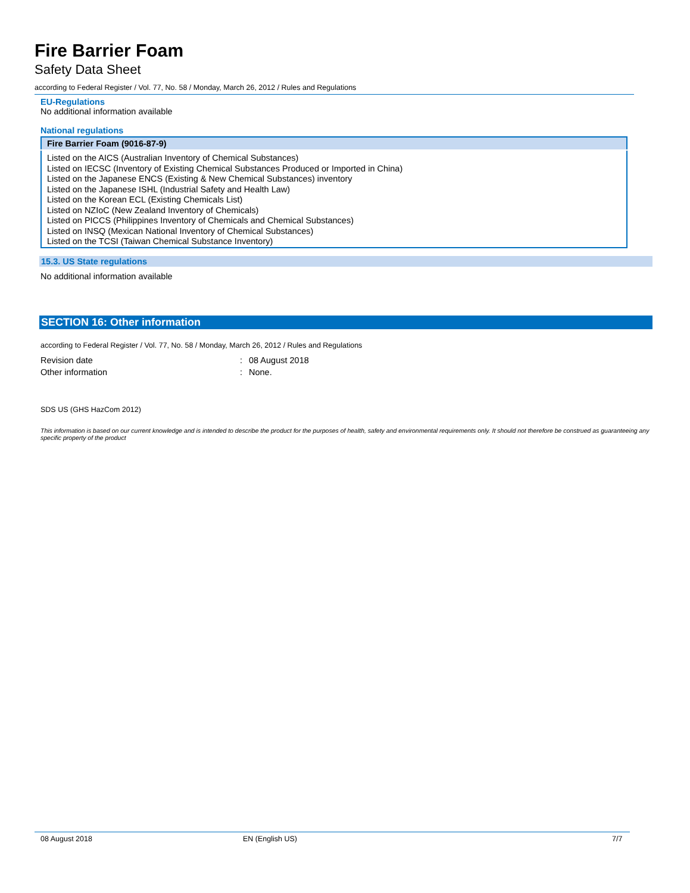Fire Barrier Foam
Safety Data Sheet
according to Federal Register / Vol. 77, No. 58 / Monday, March 26, 2012 / Rules and Regulations
EU-Regulations
No additional information available
National regulations
| Fire Barrier Foam (9016-87-9) |
| --- |
| Listed on the AICS (Australian Inventory of Chemical Substances) Listed on IECSC (Inventory of Existing Chemical Substances Produced or Imported in China) Listed on the Japanese ENCS (Existing & New Chemical Substances) inventory Listed on the Japanese ISHL (Industrial Safety and Health Law) Listed on the Korean ECL (Existing Chemicals List) Listed on NZIoC (New Zealand Inventory of Chemicals) Listed on PICCS (Philippines Inventory of Chemicals and Chemical Substances) Listed on INSQ (Mexican National Inventory of Chemical Substances) Listed on the TCSI (Taiwan Chemical Substance Inventory) |
15.3. US State regulations
No additional information available
SECTION 16: Other information
according to Federal Register / Vol. 77, No. 58 / Monday, March 26, 2012 / Rules and Regulations
| Revision date | : | 08 August 2018 |
| Other information | : | None. |
SDS US (GHS HazCom 2012)
This information is based on our current knowledge and is intended to describe the product for the purposes of health, safety and environmental requirements only. It should not therefore be construed as guaranteeing any specific property of the product
08 August 2018 EN (English US) 7/7